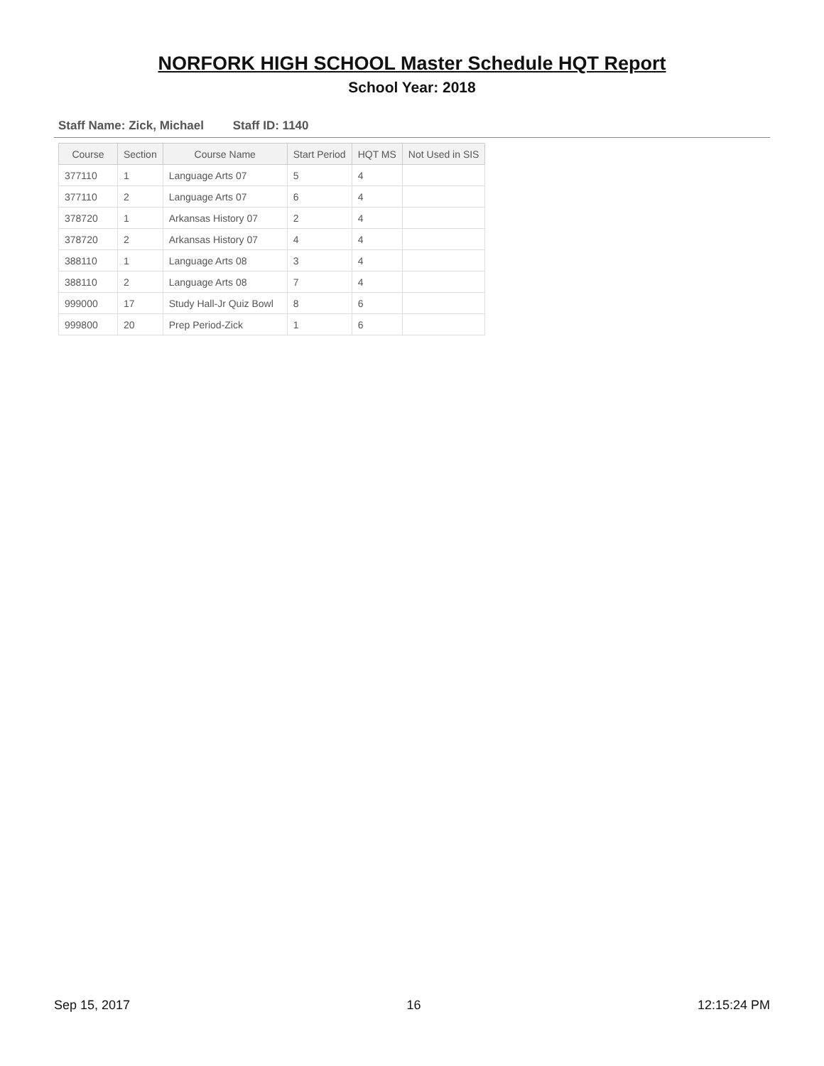NORFORK HIGH SCHOOL Master Schedule HQT Report
School Year: 2018
Staff Name: Zick, Michael Staff ID: 1140
| Course | Section | Course Name | Start Period | HQT MS | Not Used in SIS |
| --- | --- | --- | --- | --- | --- |
| 377110 | 1 | Language Arts 07 | 5 | 4 | |
| 377110 | 2 | Language Arts 07 | 6 | 4 | |
| 378720 | 1 | Arkansas History 07 | 2 | 4 | |
| 378720 | 2 | Arkansas History 07 | 4 | 4 | |
| 388110 | 1 | Language Arts 08 | 3 | 4 | |
| 388110 | 2 | Language Arts 08 | 7 | 4 | |
| 999000 | 17 | Study Hall-Jr Quiz Bowl | 8 | 6 | |
| 999800 | 20 | Prep Period-Zick | 1 | 6 | |
Sep 15, 2017 16 12:15:24 PM